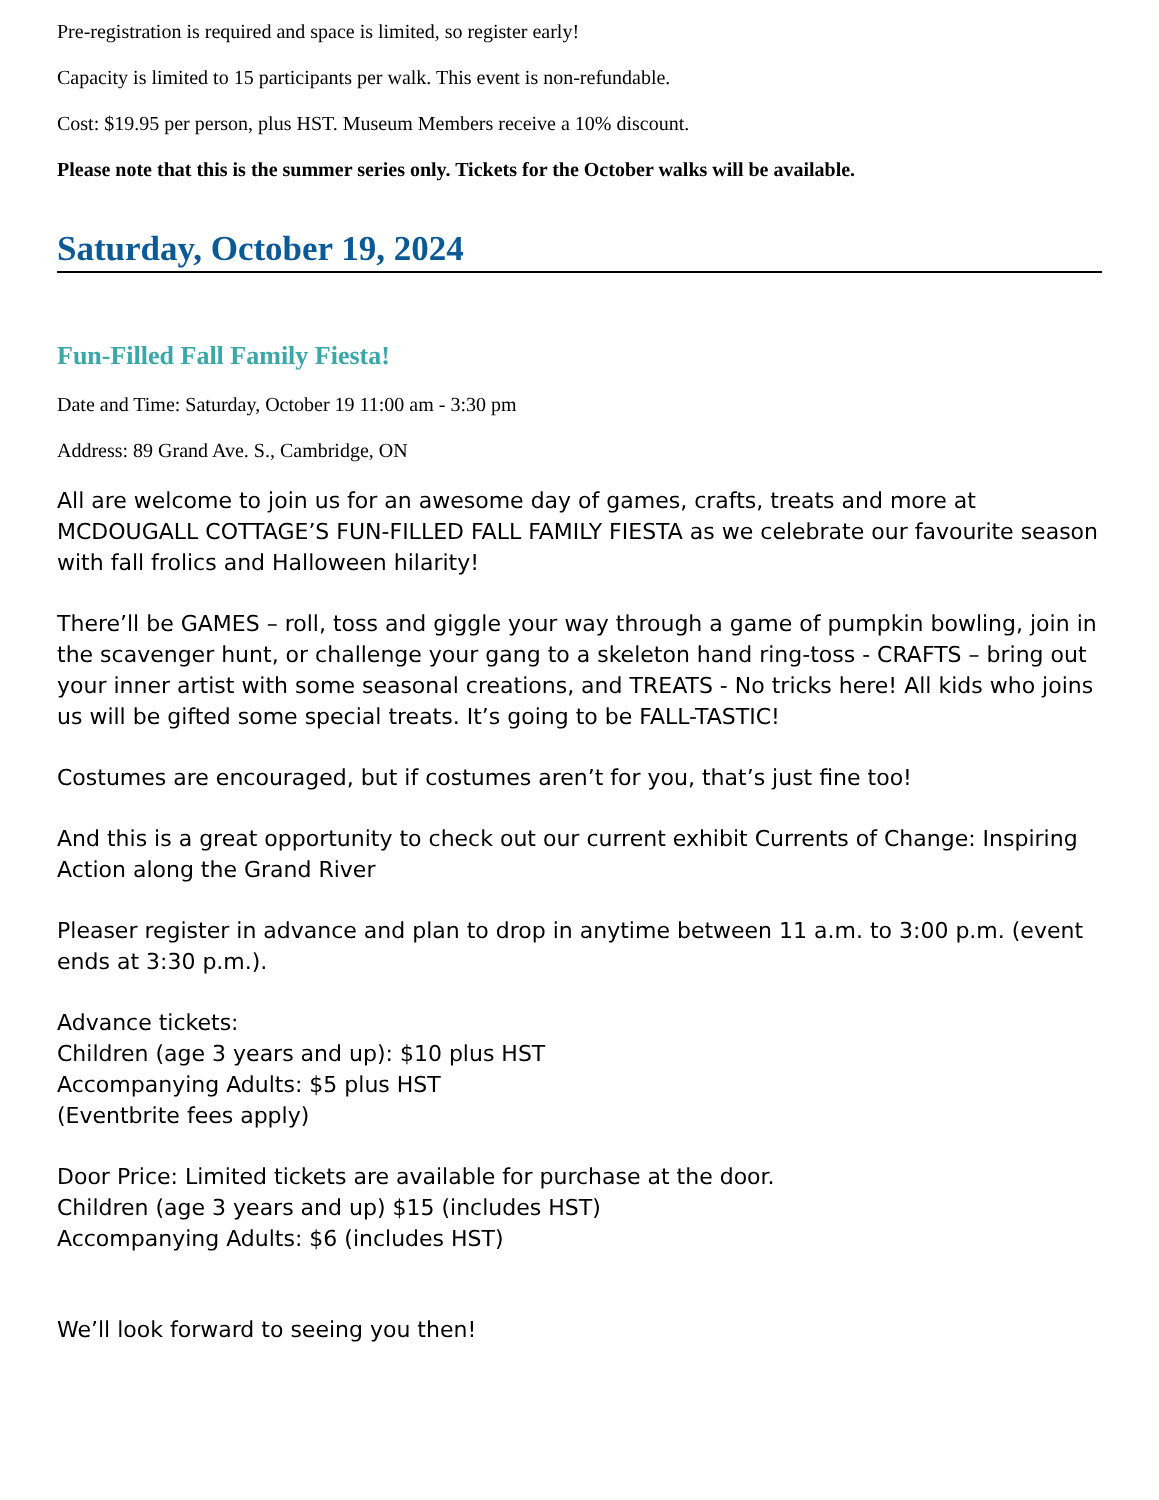Pre-registration is required and space is limited, so register early!
Capacity is limited to 15 participants per walk. This event is non-refundable.
Cost: $19.95 per person, plus HST. Museum Members receive a 10% discount.
Please note that this is the summer series only. Tickets for the October walks will be available.
Saturday, October 19, 2024
Fun-Filled Fall Family Fiesta!
Date and Time: Saturday, October 19 11:00 am - 3:30 pm
Address: 89 Grand Ave. S., Cambridge, ON
All are welcome to join us for an awesome day of games, crafts, treats and more at MCDOUGALL COTTAGE’S FUN-FILLED FALL FAMILY FIESTA as we celebrate our favourite season with fall frolics and Halloween hilarity!
There’ll be GAMES – roll, toss and giggle your way through a game of pumpkin bowling, join in the scavenger hunt, or challenge your gang to a skeleton hand ring-toss - CRAFTS – bring out your inner artist with some seasonal creations, and TREATS - No tricks here! All kids who joins us will be gifted some special treats. It’s going to be FALL-TASTIC!
Costumes are encouraged, but if costumes aren’t for you, that’s just fine too!
And this is a great opportunity to check out our current exhibit Currents of Change: Inspiring Action along the Grand River
Pleaser register in advance and plan to drop in anytime between 11 a.m. to 3:00 p.m. (event ends at 3:30 p.m.).
Advance tickets:
Children (age 3 years and up): $10 plus HST
Accompanying Adults: $5 plus HST
(Eventbrite fees apply)
Door Price: Limited tickets are available for purchase at the door.
Children (age 3 years and up) $15 (includes HST)
Accompanying Adults: $6 (includes HST)
We’ll look forward to seeing you then!